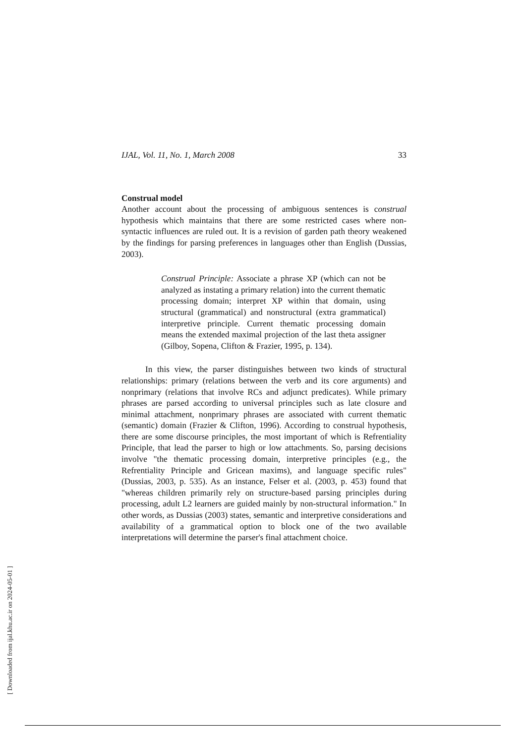IJAL, Vol. 11, No. 1, March 2008 33
Construal model
Another account about the processing of ambiguous sentences is construal hypothesis which maintains that there are some restricted cases where non-syntactic influences are ruled out. It is a revision of garden path theory weakened by the findings for parsing preferences in languages other than English (Dussias, 2003).
Construal Principle: Associate a phrase XP (which can not be analyzed as instating a primary relation) into the current thematic processing domain; interpret XP within that domain, using structural (grammatical) and nonstructural (extra grammatical) interpretive principle. Current thematic processing domain means the extended maximal projection of the last theta assigner (Gilboy, Sopena, Clifton & Frazier, 1995, p. 134).
In this view, the parser distinguishes between two kinds of structural relationships: primary (relations between the verb and its core arguments) and nonprimary (relations that involve RCs and adjunct predicates). While primary phrases are parsed according to universal principles such as late closure and minimal attachment, nonprimary phrases are associated with current thematic (semantic) domain (Frazier & Clifton, 1996). According to construal hypothesis, there are some discourse principles, the most important of which is Refrentiality Principle, that lead the parser to high or low attachments. So, parsing decisions involve "the thematic processing domain, interpretive principles (e.g., the Refrentiality Principle and Gricean maxims), and language specific rules" (Dussias, 2003, p. 535). As an instance, Felser et al. (2003, p. 453) found that "whereas children primarily rely on structure-based parsing principles during processing, adult L2 learners are guided mainly by non-structural information." In other words, as Dussias (2003) states, semantic and interpretive considerations and availability of a grammatical option to block one of the two available interpretations will determine the parser's final attachment choice.
[ Downloaded from ijal.khu.ac.ir on 2024-05-01 ]